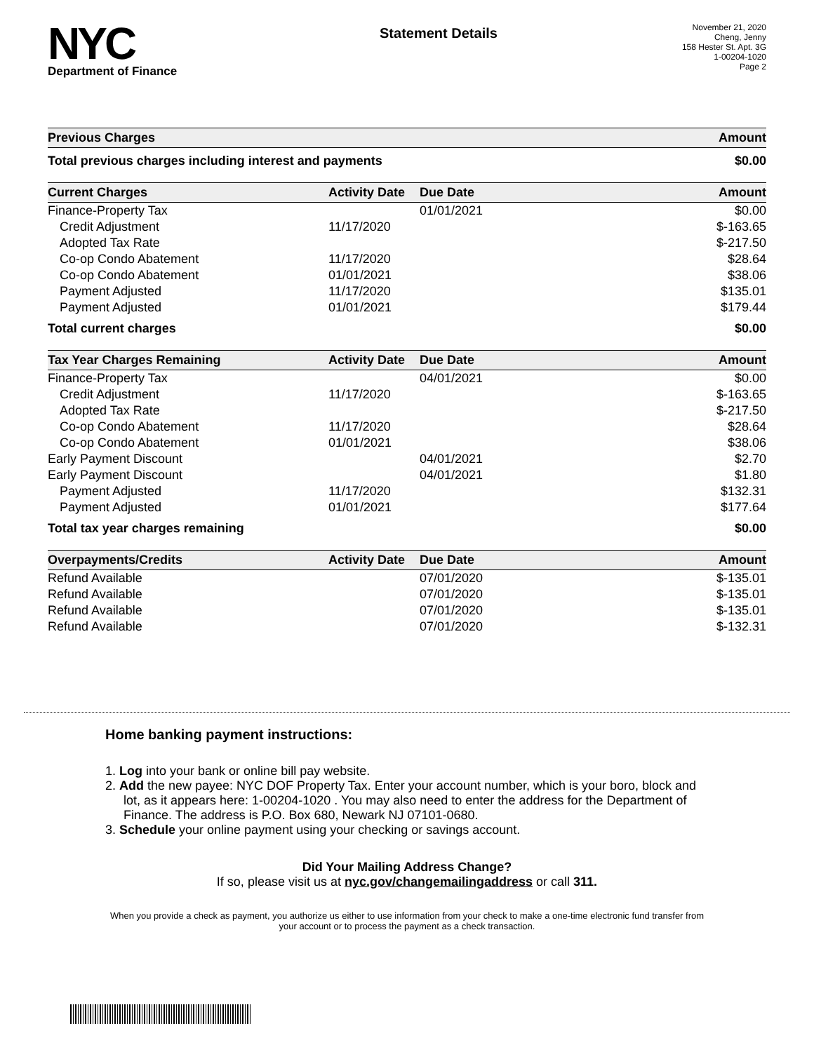NYC
Department of Finance
Statement Details
November 21, 2020
Cheng, Jenny
158 Hester St. Apt. 3G
1-00204-1020
Page 2
| Previous Charges | Amount |
| --- | --- |
| Total previous charges including interest and payments | $0.00 |
| Current Charges | Activity Date | Due Date | Amount |
| --- | --- | --- | --- |
| Finance-Property Tax | | 01/01/2021 | $0.00 |
| Credit Adjustment | 11/17/2020 | | $-163.65 |
| Adopted Tax Rate | | | $-217.50 |
| Co-op Condo Abatement | 11/17/2020 | | $28.64 |
| Co-op Condo Abatement | 01/01/2021 | | $38.06 |
| Payment Adjusted | 11/17/2020 | | $135.01 |
| Payment Adjusted | 01/01/2021 | | $179.44 |
| Total current charges | | | $0.00 |
| Tax Year Charges Remaining | Activity Date | Due Date | Amount |
| --- | --- | --- | --- |
| Finance-Property Tax | | 04/01/2021 | $0.00 |
| Credit Adjustment | 11/17/2020 | | $-163.65 |
| Adopted Tax Rate | | | $-217.50 |
| Co-op Condo Abatement | 11/17/2020 | | $28.64 |
| Co-op Condo Abatement | 01/01/2021 | | $38.06 |
| Early Payment Discount | | 04/01/2021 | $2.70 |
| Early Payment Discount | | 04/01/2021 | $1.80 |
| Payment Adjusted | 11/17/2020 | | $132.31 |
| Payment Adjusted | 01/01/2021 | | $177.64 |
| Total tax year charges remaining | | | $0.00 |
| Overpayments/Credits | Activity Date | Due Date | Amount |
| --- | --- | --- | --- |
| Refund Available | | 07/01/2020 | $-135.01 |
| Refund Available | | 07/01/2020 | $-135.01 |
| Refund Available | | 07/01/2020 | $-135.01 |
| Refund Available | | 07/01/2020 | $-132.31 |
Home banking payment instructions:
1. Log into your bank or online bill pay website.
2. Add the new payee: NYC DOF Property Tax. Enter your account number, which is your boro, block and lot, as it appears here: 1-00204-1020 . You may also need to enter the address for the Department of Finance. The address is P.O. Box 680, Newark NJ 07101-0680.
3. Schedule your online payment using your checking or savings account.
Did Your Mailing Address Change?
If so, please visit us at nyc.gov/changemailingaddress or call 311.
When you provide a check as payment, you authorize us either to use information from your check to make a one-time electronic fund transfer from your account or to process the payment as a check transaction.